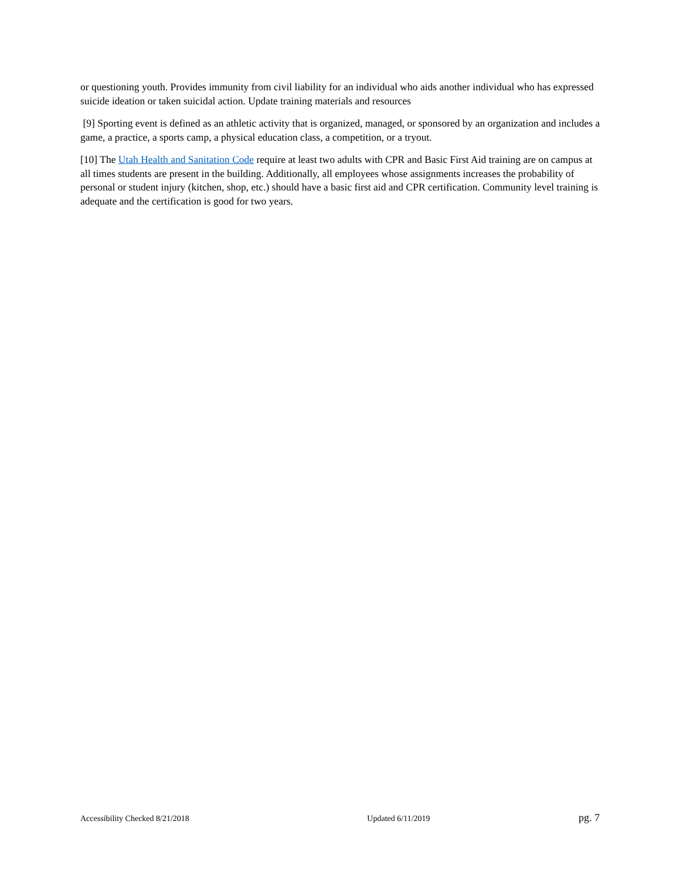or questioning youth. Provides immunity from civil liability for an individual who aids another individual who has expressed suicide ideation or taken suicidal action. Update training materials and resources
[9] Sporting event is defined as an athletic activity that is organized, managed, or sponsored by an organization and includes a game, a practice, a sports camp, a physical education class, a competition, or a tryout.
[10] The Utah Health and Sanitation Code require at least two adults with CPR and Basic First Aid training are on campus at all times students are present in the building. Additionally, all employees whose assignments increases the probability of personal or student injury (kitchen, shop, etc.) should have a basic first aid and CPR certification. Community level training is adequate and the certification is good for two years.
Accessibility Checked 8/21/2018 Updated 6/11/2019 pg. 7